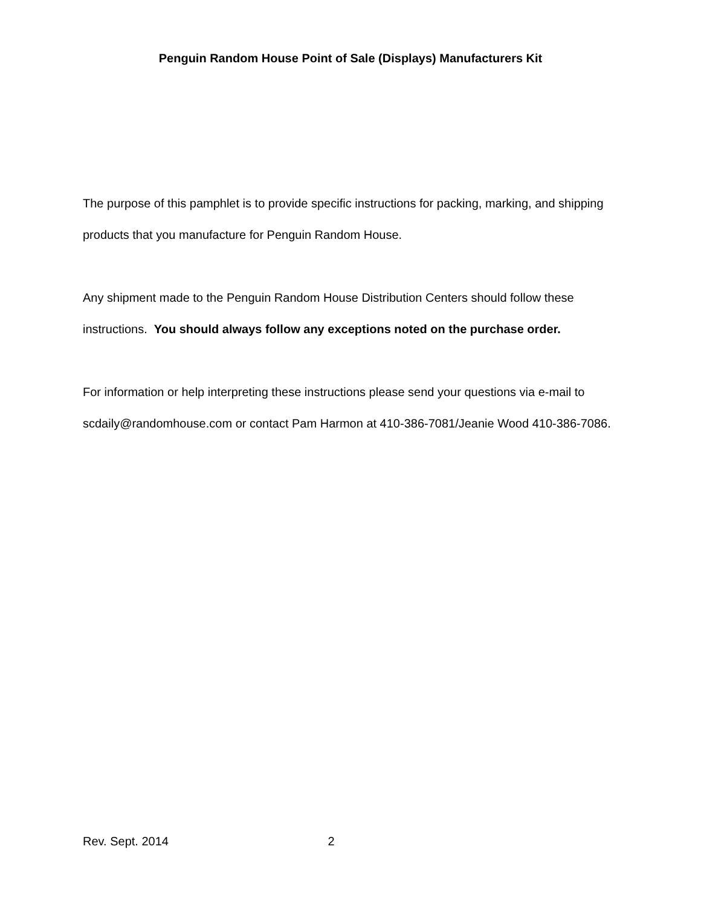Penguin Random House Point of Sale (Displays) Manufacturers Kit
The purpose of this pamphlet is to provide specific instructions for packing, marking, and shipping products that you manufacture for Penguin Random House.
Any shipment made to the Penguin Random House Distribution Centers should follow these instructions. You should always follow any exceptions noted on the purchase order.
For information or help interpreting these instructions please send your questions via e-mail to scdaily@randomhouse.com or contact Pam Harmon at 410-386-7081/Jeanie Wood 410-386-7086.
Rev. Sept. 2014 2